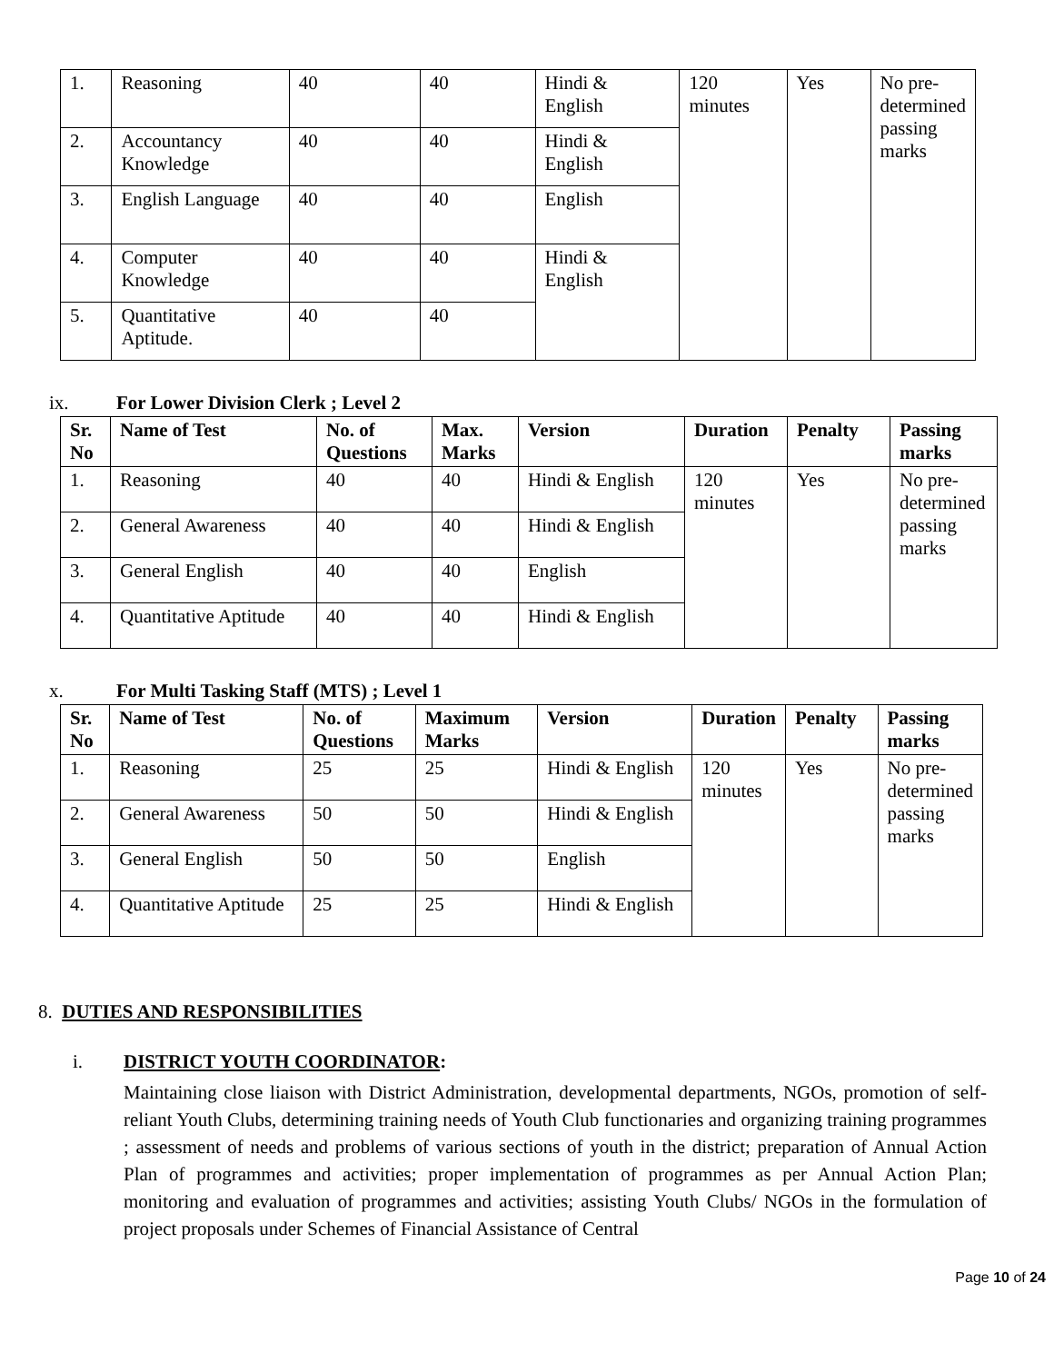| 1. | Reasoning | 40 | 40 | Hindi & English | 120 minutes | Yes | No pre-determined passing marks |
| 2. | Accountancy Knowledge | 40 | 40 | Hindi & English | | | |
| 3. | English Language | 40 | 40 | English | | | |
| 4. | Computer Knowledge | 40 | 40 | Hindi & English | | | |
| 5. | Quantitative Aptitude. | 40 | 40 | | | | |
ix. For Lower Division Clerk ; Level 2
| Sr. No | Name of Test | No. of Questions | Max. Marks | Version | Duration | Penalty | Passing marks |
| --- | --- | --- | --- | --- | --- | --- | --- |
| 1. | Reasoning | 40 | 40 | Hindi & English | 120 minutes | Yes | No pre-determined passing marks |
| 2. | General Awareness | 40 | 40 | Hindi & English | | | |
| 3. | General English | 40 | 40 | English | | | |
| 4. | Quantitative Aptitude | 40 | 40 | Hindi & English | | | |
x. For Multi Tasking Staff (MTS) ; Level 1
| Sr. No | Name of Test | No. of Questions | Maximum Marks | Version | Duration | Penalty | Passing marks |
| --- | --- | --- | --- | --- | --- | --- | --- |
| 1. | Reasoning | 25 | 25 | Hindi & English | 120 minutes | Yes | No pre-determined passing marks |
| 2. | General Awareness | 50 | 50 | Hindi & English | | | |
| 3. | General English | 50 | 50 | English | | | |
| 4. | Quantitative Aptitude | 25 | 25 | Hindi & English | | | |
8. DUTIES AND RESPONSIBILITIES
i. DISTRICT YOUTH COORDINATOR:
Maintaining close liaison with District Administration, developmental departments, NGOs, promotion of self-reliant Youth Clubs, determining training needs of Youth Club functionaries and organizing training programmes ; assessment of needs and problems of various sections of youth in the district; preparation of Annual Action Plan of programmes and activities; proper implementation of programmes as per Annual Action Plan; monitoring and evaluation of programmes and activities; assisting Youth Clubs/ NGOs in the formulation of project proposals under Schemes of Financial Assistance of Central
Page 10 of 24